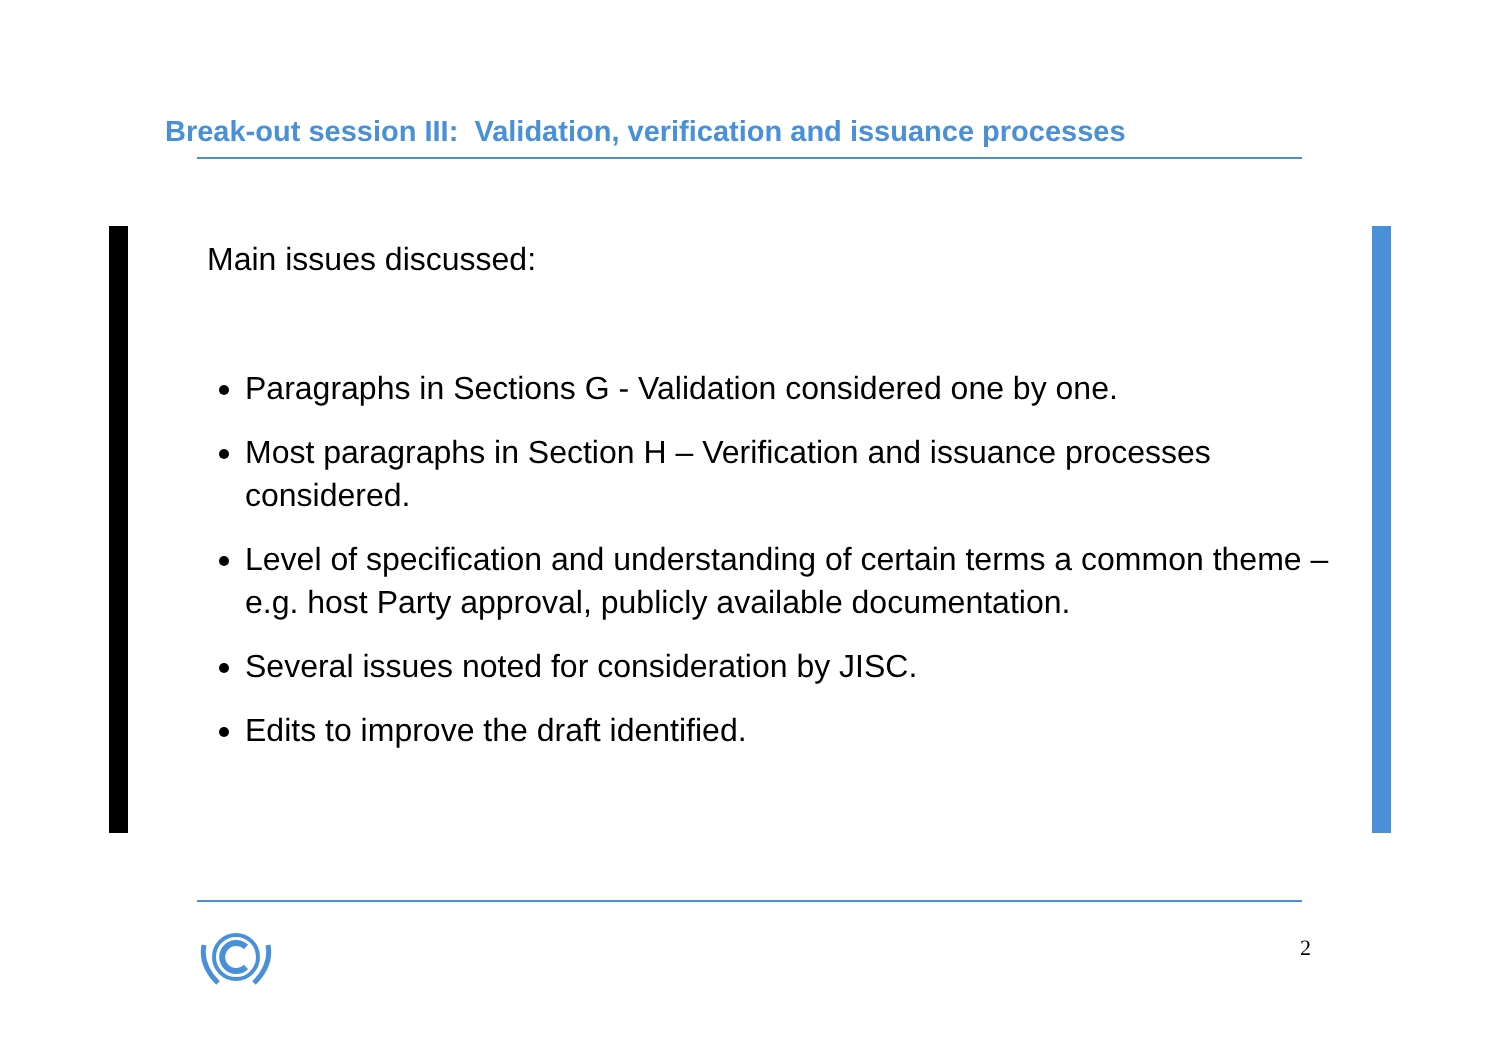Break-out session III: Validation, verification and issuance processes
Main issues discussed:
Paragraphs in Sections G - Validation considered one by one.
Most paragraphs in Section H – Verification and issuance processes considered.
Level of specification and understanding of certain terms a common theme – e.g. host Party approval, publicly available documentation.
Several issues noted for consideration by JISC.
Edits to improve the draft identified.
2